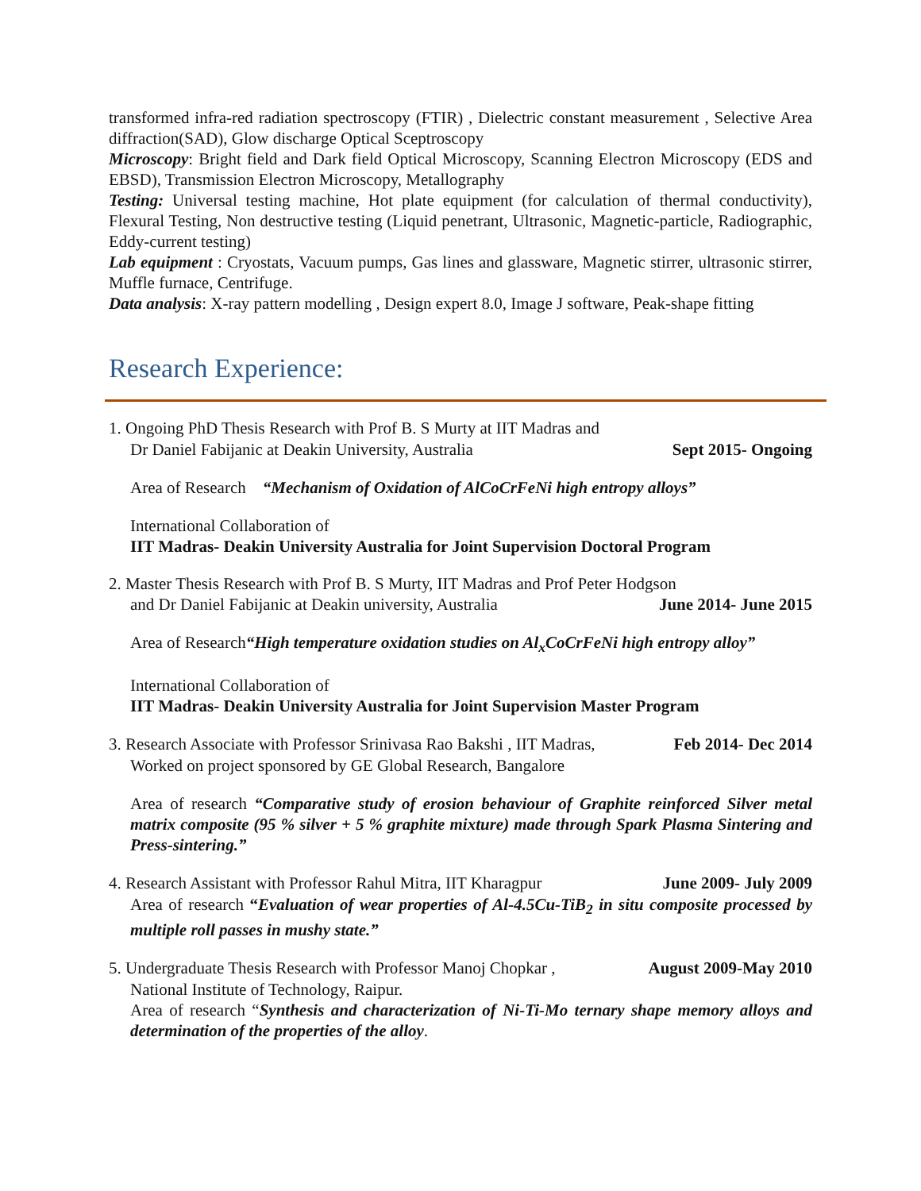transformed infra-red radiation spectroscopy (FTIR) , Dielectric constant measurement , Selective Area diffraction(SAD), Glow discharge Optical Sceptroscopy
Microscopy: Bright field and Dark field Optical Microscopy, Scanning Electron Microscopy (EDS and EBSD), Transmission Electron Microscopy, Metallography
Testing: Universal testing machine, Hot plate equipment (for calculation of thermal conductivity), Flexural Testing, Non destructive testing (Liquid penetrant, Ultrasonic, Magnetic-particle, Radiographic, Eddy-current testing)
Lab equipment : Cryostats, Vacuum pumps, Gas lines and glassware, Magnetic stirrer, ultrasonic stirrer, Muffle furnace, Centrifuge.
Data analysis: X-ray pattern modelling , Design expert 8.0, Image J software, Peak-shape fitting
Research Experience:
1. Ongoing PhD Thesis Research with Prof B. S Murty at IIT Madras and
Dr Daniel Fabijanic at Deakin University, Australia Sept 2015- Ongoing
Area of Research “Mechanism of Oxidation of AlCoCrFeNi high entropy alloys”
International Collaboration of
IIT Madras- Deakin University Australia for Joint Supervision Doctoral Program
2. Master Thesis Research with Prof B. S Murty, IIT Madras and Prof Peter Hodgson
and Dr Daniel Fabijanic at Deakin university, Australia June 2014- June 2015
Area of Research“High temperature oxidation studies on Al<sub>x</sub>CoCrFeNi high entropy alloy”
International Collaboration of
IIT Madras- Deakin University Australia for Joint Supervision Master Program
3. Research Associate with Professor Srinivasa Rao Bakshi , IIT Madras, Feb 2014- Dec 2014
Worked on project sponsored by GE Global Research, Bangalore
Area of research “Comparative study of erosion behaviour of Graphite reinforced Silver metal matrix composite (95 % silver + 5 % graphite mixture) made through Spark Plasma Sintering and Press-sintering.”
4. Research Assistant with Professor Rahul Mitra, IIT Kharagpur June 2009- July 2009
Area of research “Evaluation of wear properties of Al-4.5Cu-TiB<sub>2</sub> in situ composite processed by multiple roll passes in mushy state.”
5. Undergraduate Thesis Research with Professor Manoj Chopkar , August 2009-May 2010
National Institute of Technology, Raipur.
Area of research “Synthesis and characterization of Ni-Ti-Mo ternary shape memory alloys and determination of the properties of the alloy.